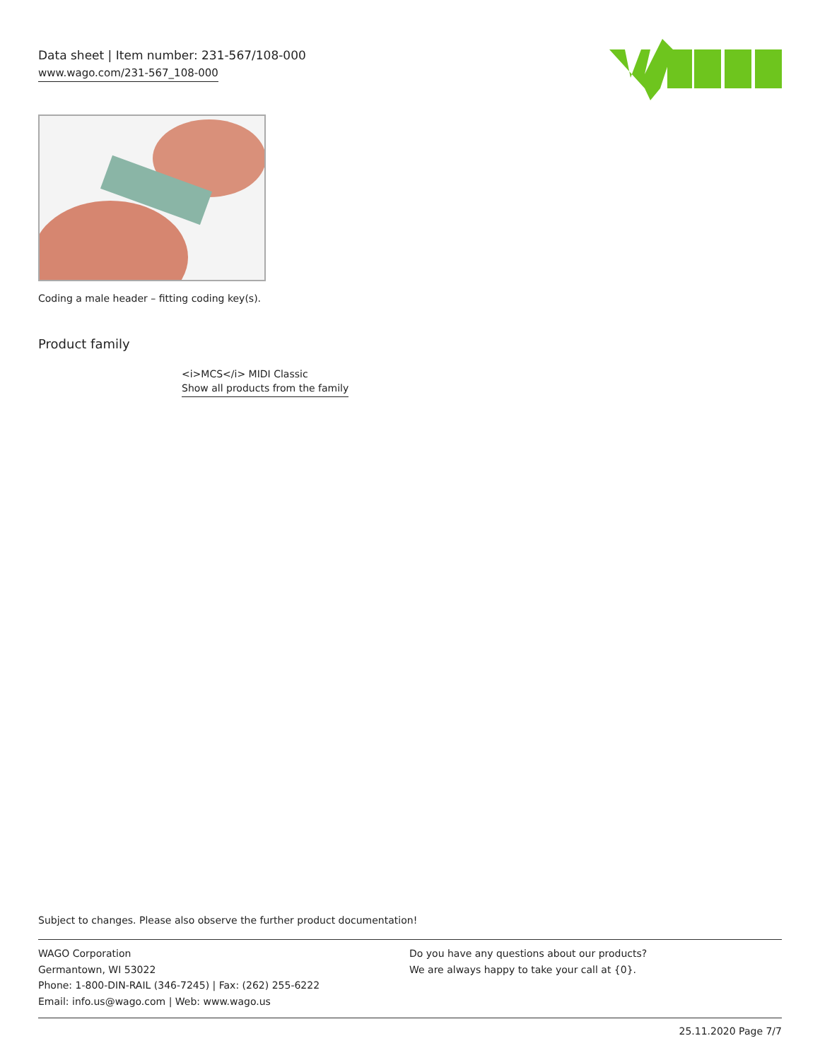Data sheet | Item number: 231-567/108-000
www.wago.com/231-567_108-000
Coding a male header – fitting coding key(s).
Product family
<i>MCS</i> MIDI Classic
Show all products from the family
Subject to changes. Please also observe the further product documentation!
WAGO Corporation
Germantown, WI 53022
Phone: 1-800-DIN-RAIL (346-7245) | Fax: (262) 255-6222
Email: info.us@wago.com | Web: www.wago.us
Do you have any questions about our products?
We are always happy to take your call at {0}.
25.11.2020 Page 7/7